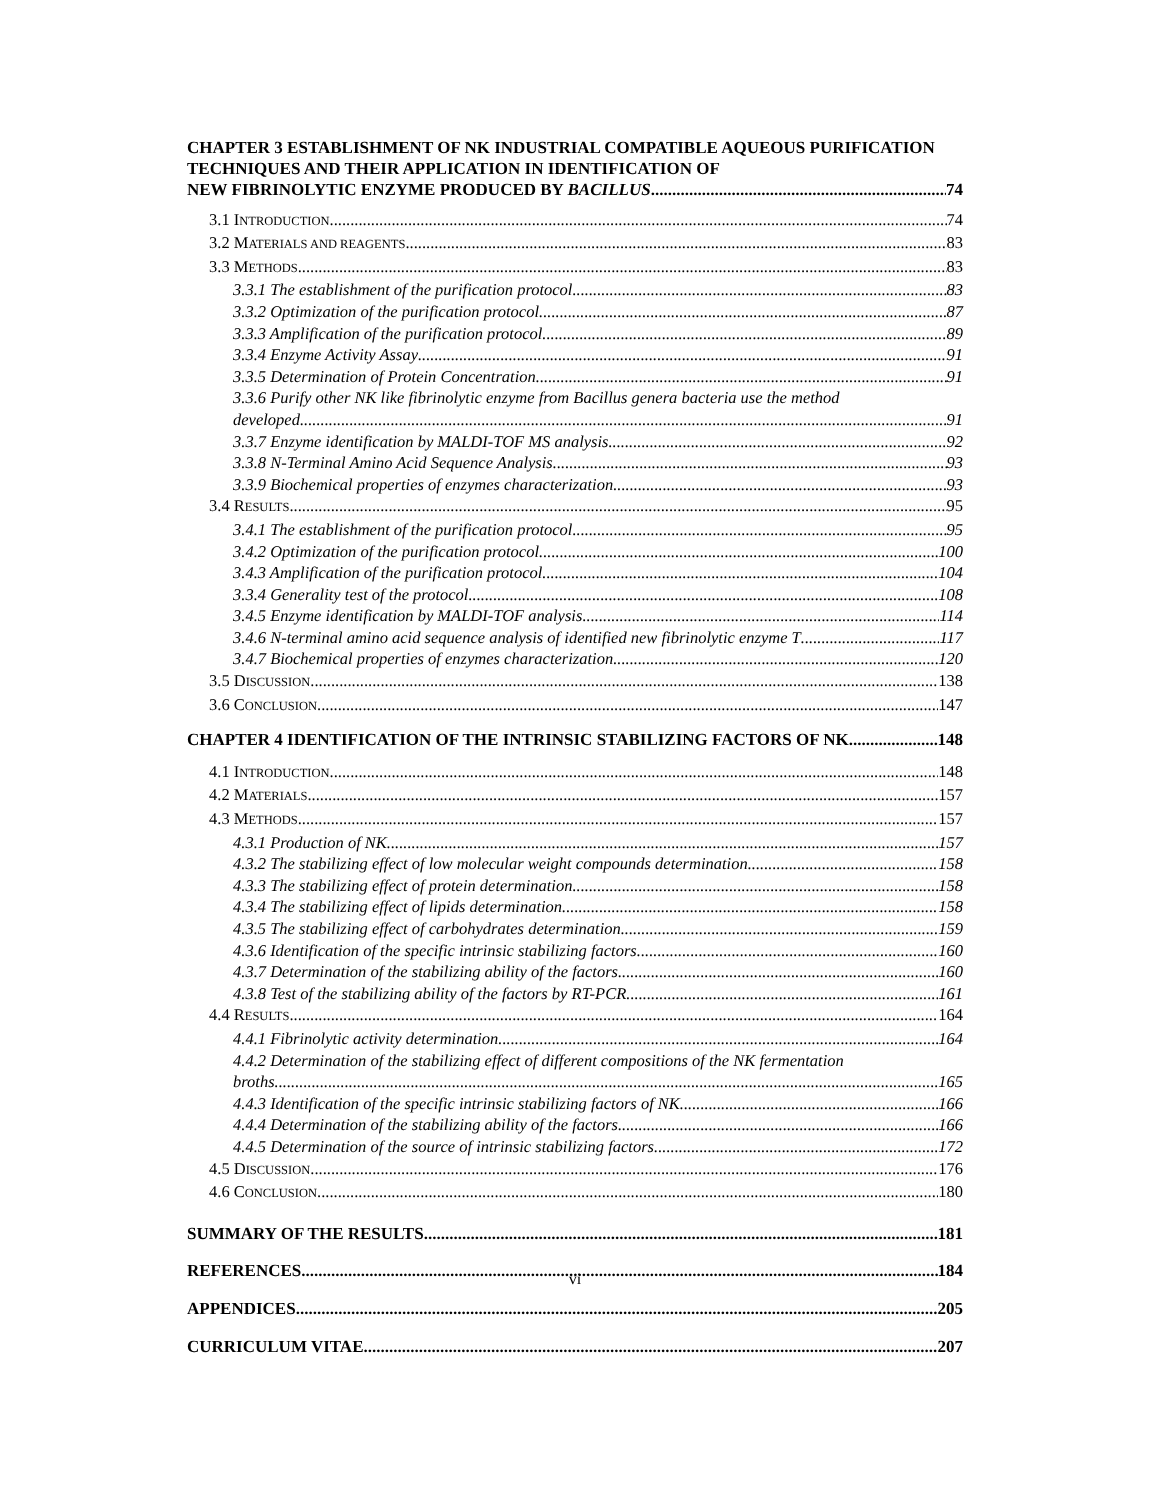CHAPTER 3 ESTABLISHMENT OF NK INDUSTRIAL COMPATIBLE AQUEOUS PURIFICATION TECHNIQUES AND THEIR APPLICATION IN IDENTIFICATION OF
NEW FIBRINOLYTIC ENZYME PRODUCED BY BACILLUS 74
3.1 INTRODUCTION 74
3.2 MATERIALS AND REAGENTS 83
3.3 METHODS 83
3.3.1 The establishment of the purification protocol 83
3.3.2 Optimization of the purification protocol 87
3.3.3 Amplification of the purification protocol 89
3.3.4 Enzyme Activity Assay 91
3.3.5 Determination of Protein Concentration 91
3.3.6 Purify other NK like fibrinolytic enzyme from Bacillus genera bacteria use the method
developed 91
3.3.7 Enzyme identification by MALDI-TOF MS analysis 92
3.3.8 N-Terminal Amino Acid Sequence Analysis 93
3.3.9 Biochemical properties of enzymes characterization 93
3.4 RESULTS 95
3.4.1 The establishment of the purification protocol 95
3.4.2 Optimization of the purification protocol 100
3.4.3 Amplification of the purification protocol 104
3.3.4 Generality test of the protocol 108
3.4.5 Enzyme identification by MALDI-TOF analysis 114
3.4.6 N-terminal amino acid sequence analysis of identified new fibrinolytic enzyme T 117
3.4.7 Biochemical properties of enzymes characterization 120
3.5 DISCUSSION 138
3.6 CONCLUSION 147
CHAPTER 4 IDENTIFICATION OF THE INTRINSIC STABILIZING FACTORS OF NK 148
4.1 INTRODUCTION 148
4.2 MATERIALS 157
4.3 METHODS 157
4.3.1 Production of NK 157
4.3.2 The stabilizing effect of low molecular weight compounds determination 158
4.3.3 The stabilizing effect of protein determination 158
4.3.4 The stabilizing effect of lipids determination 158
4.3.5 The stabilizing effect of carbohydrates determination 159
4.3.6 Identification of the specific intrinsic stabilizing factors 160
4.3.7 Determination of the stabilizing ability of the factors 160
4.3.8 Test of the stabilizing ability of the factors by RT-PCR 161
4.4 RESULTS 164
4.4.1 Fibrinolytic activity determination 164
4.4.2 Determination of the stabilizing effect of different compositions of the NK fermentation
broths 165
4.4.3 Identification of the specific intrinsic stabilizing factors of NK 166
4.4.4 Determination of the stabilizing ability of the factors 166
4.4.5 Determination of the source of intrinsic stabilizing factors 172
4.5 DISCUSSION 176
4.6 CONCLUSION 180
SUMMARY OF THE RESULTS 181
REFERENCES 184
APPENDICES 205
CURRICULUM VITAE 207
vi